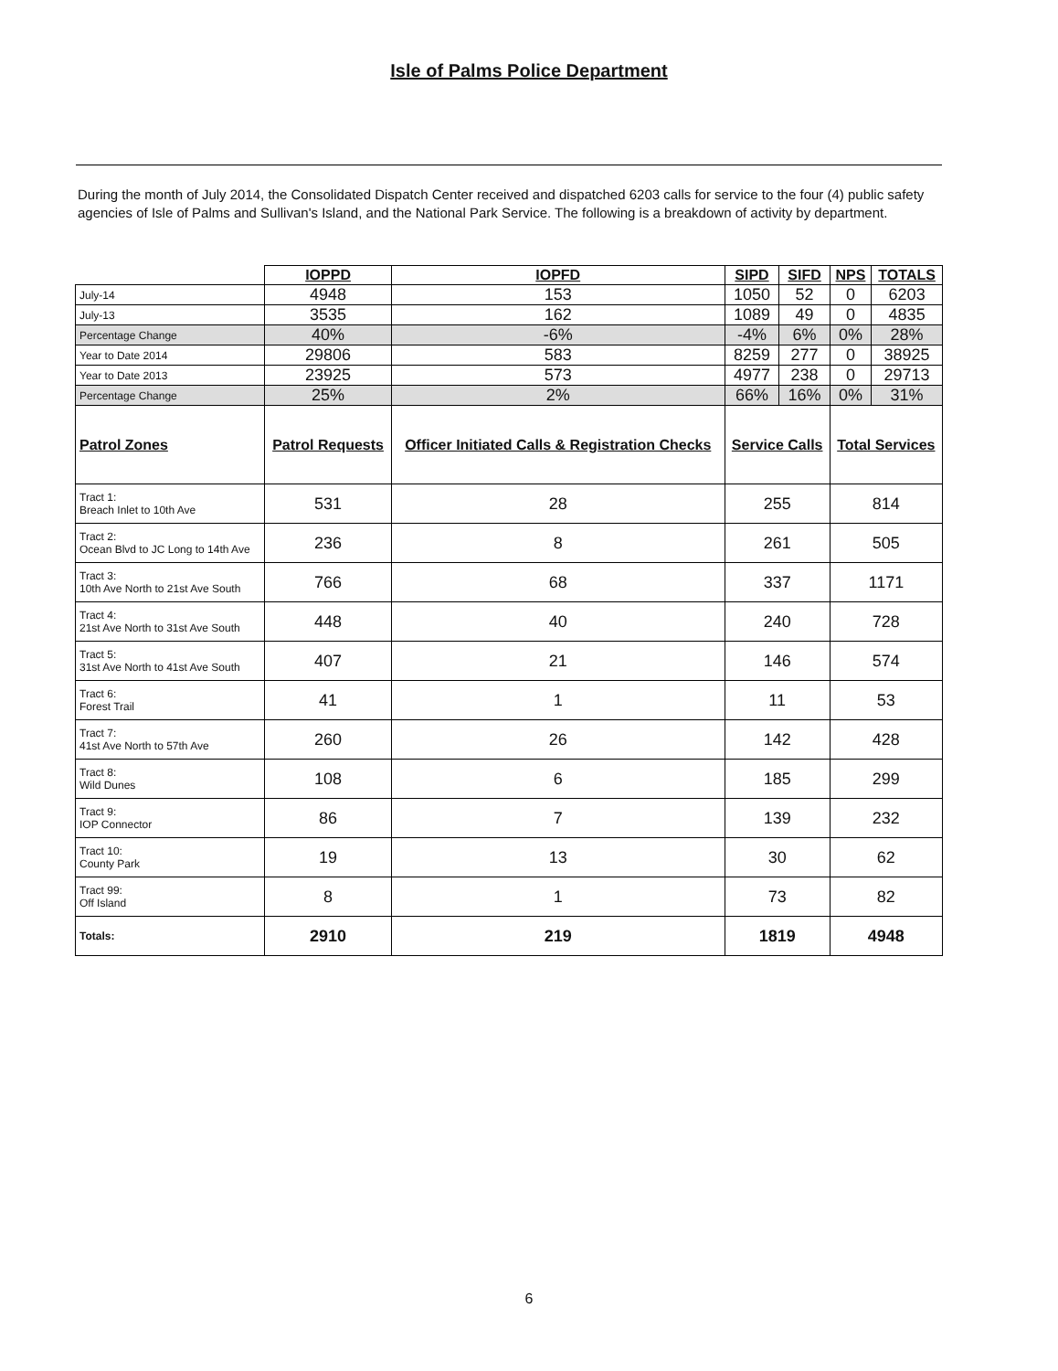Isle of Palms Police Department
During the month of July 2014, the Consolidated Dispatch Center received and dispatched 6203 calls for service to the four (4) public safety agencies of Isle of Palms and Sullivan's Island, and the National Park Service. The following is a breakdown of activity by department.
| | IOPPD | IOPFD | SIPD | SIFD | NPS | TOTALS |
| --- | --- | --- | --- | --- | --- | --- |
| July-14 | 4948 | 153 | 1050 | 52 | 0 | 6203 |
| July-13 | 3535 | 162 | 1089 | 49 | 0 | 4835 |
| Percentage Change | 40% | -6% | -4% | 6% | 0% | 28% |
| Year to Date 2014 | 29806 | 583 | 8259 | 277 | 0 | 38925 |
| Year to Date 2013 | 23925 | 573 | 4977 | 238 | 0 | 29713 |
| Percentage Change | 25% | 2% | 66% | 16% | 0% | 31% |
| Patrol Zones | Patrol Requests | Officer Initiated Calls & Registration Checks | Service Calls | | Total Services | |
| Tract 1: Breach Inlet to 10th Ave | 531 | 28 | 255 | | 814 | |
| Tract 2: Ocean Blvd to JC Long to 14th Ave | 236 | 8 | 261 | | 505 | |
| Tract 3: 10th Ave North to 21st Ave South | 766 | 68 | 337 | | 1171 | |
| Tract 4: 21st Ave North to 31st Ave South | 448 | 40 | 240 | | 728 | |
| Tract 5: 31st Ave North to 41st Ave South | 407 | 21 | 146 | | 574 | |
| Tract 6: Forest Trail | 41 | 1 | 11 | | 53 | |
| Tract 7: 41st Ave North to 57th Ave | 260 | 26 | 142 | | 428 | |
| Tract 8: Wild Dunes | 108 | 6 | 185 | | 299 | |
| Tract 9: IOP Connector | 86 | 7 | 139 | | 232 | |
| Tract 10: County Park | 19 | 13 | 30 | | 62 | |
| Tract 99: Off Island | 8 | 1 | 73 | | 82 | |
| Totals: | 2910 | 219 | 1819 | | 4948 | |
6